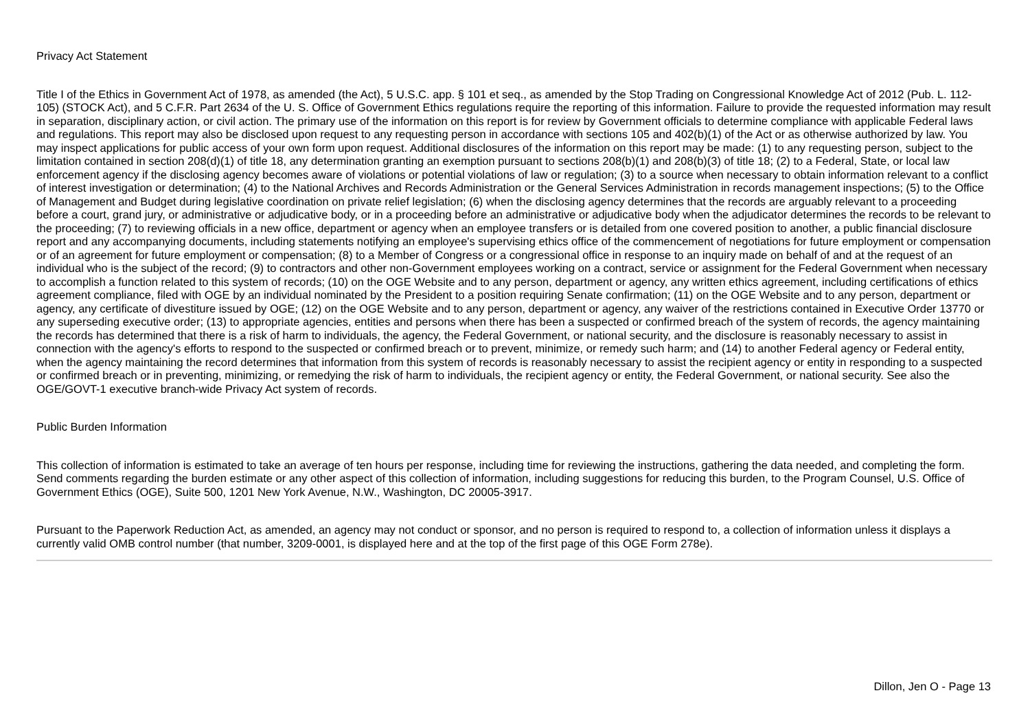Privacy Act Statement
Title I of the Ethics in Government Act of 1978, as amended (the Act), 5 U.S.C. app. § 101 et seq., as amended by the Stop Trading on Congressional Knowledge Act of 2012 (Pub. L. 112-105) (STOCK Act), and 5 C.F.R. Part 2634 of the U. S. Office of Government Ethics regulations require the reporting of this information. Failure to provide the requested information may result in separation, disciplinary action, or civil action. The primary use of the information on this report is for review by Government officials to determine compliance with applicable Federal laws and regulations. This report may also be disclosed upon request to any requesting person in accordance with sections 105 and 402(b)(1) of the Act or as otherwise authorized by law. You may inspect applications for public access of your own form upon request. Additional disclosures of the information on this report may be made: (1) to any requesting person, subject to the limitation contained in section 208(d)(1) of title 18, any determination granting an exemption pursuant to sections 208(b)(1) and 208(b)(3) of title 18; (2) to a Federal, State, or local law enforcement agency if the disclosing agency becomes aware of violations or potential violations of law or regulation; (3) to a source when necessary to obtain information relevant to a conflict of interest investigation or determination; (4) to the National Archives and Records Administration or the General Services Administration in records management inspections; (5) to the Office of Management and Budget during legislative coordination on private relief legislation; (6) when the disclosing agency determines that the records are arguably relevant to a proceeding before a court, grand jury, or administrative or adjudicative body, or in a proceeding before an administrative or adjudicative body when the adjudicator determines the records to be relevant to the proceeding; (7) to reviewing officials in a new office, department or agency when an employee transfers or is detailed from one covered position to another, a public financial disclosure report and any accompanying documents, including statements notifying an employee's supervising ethics office of the commencement of negotiations for future employment or compensation or of an agreement for future employment or compensation; (8) to a Member of Congress or a congressional office in response to an inquiry made on behalf of and at the request of an individual who is the subject of the record; (9) to contractors and other non-Government employees working on a contract, service or assignment for the Federal Government when necessary to accomplish a function related to this system of records; (10) on the OGE Website and to any person, department or agency, any written ethics agreement, including certifications of ethics agreement compliance, filed with OGE by an individual nominated by the President to a position requiring Senate confirmation; (11) on the OGE Website and to any person, department or agency, any certificate of divestiture issued by OGE; (12) on the OGE Website and to any person, department or agency, any waiver of the restrictions contained in Executive Order 13770 or any superseding executive order; (13) to appropriate agencies, entities and persons when there has been a suspected or confirmed breach of the system of records, the agency maintaining the records has determined that there is a risk of harm to individuals, the agency, the Federal Government, or national security, and the disclosure is reasonably necessary to assist in connection with the agency's efforts to respond to the suspected or confirmed breach or to prevent, minimize, or remedy such harm; and (14) to another Federal agency or Federal entity, when the agency maintaining the record determines that information from this system of records is reasonably necessary to assist the recipient agency or entity in responding to a suspected or confirmed breach or in preventing, minimizing, or remedying the risk of harm to individuals, the recipient agency or entity, the Federal Government, or national security. See also the OGE/GOVT-1 executive branch-wide Privacy Act system of records.
Public Burden Information
This collection of information is estimated to take an average of ten hours per response, including time for reviewing the instructions, gathering the data needed, and completing the form. Send comments regarding the burden estimate or any other aspect of this collection of information, including suggestions for reducing this burden, to the Program Counsel, U.S. Office of Government Ethics (OGE), Suite 500, 1201 New York Avenue, N.W., Washington, DC 20005-3917.
Pursuant to the Paperwork Reduction Act, as amended, an agency may not conduct or sponsor, and no person is required to respond to, a collection of information unless it displays a currently valid OMB control number (that number, 3209-0001, is displayed here and at the top of the first page of this OGE Form 278e).
Dillon, Jen O - Page 13